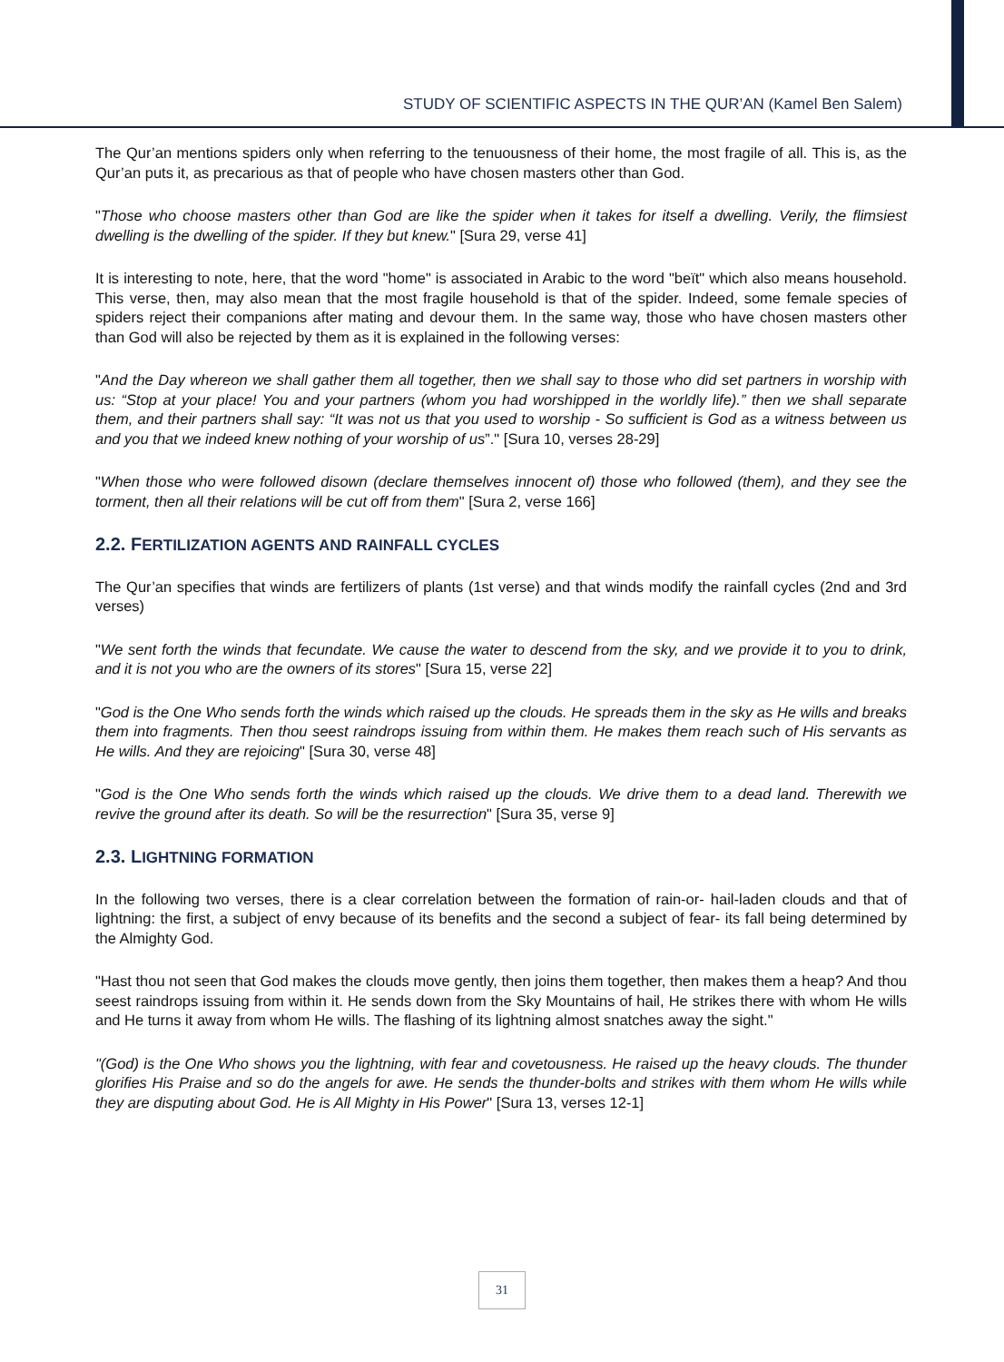STUDY OF SCIENTIFIC ASPECTS IN THE QUR’AN (Kamel Ben Salem)
The Qur’an mentions spiders only when referring to the tenuousness of their home, the most fragile of all. This is, as the Qur’an puts it, as precarious as that of people who have chosen masters other than God.
"Those who choose masters other than God are like the spider when it takes for itself a dwelling. Verily, the flimsiest dwelling is the dwelling of the spider. If they but knew." [Sura 29, verse 41]
It is interesting to note, here, that the word "home" is associated in Arabic to the word "beït" which also means household. This verse, then, may also mean that the most fragile household is that of the spider. Indeed, some female species of spiders reject their companions after mating and devour them. In the same way, those who have chosen masters other than God will also be rejected by them as it is explained in the following verses:
"And the Day whereon we shall gather them all together, then we shall say to those who did set partners in worship with us: “Stop at your place! You and your partners (whom you had worshipped in the worldly life).” then we shall separate them, and their partners shall say: “It was not us that you used to worship - So sufficient is God as a witness between us and you that we indeed knew nothing of your worship of us”." [Sura 10, verses 28-29]
"When those who were followed disown (declare themselves innocent of) those who followed (them), and they see the torment, then all their relations will be cut off from them" [Sura 2, verse 166]
2.2. FERTILIZATION AGENTS AND RAINFALL CYCLES
The Qur’an specifies that winds are fertilizers of plants (1st verse) and that winds modify the rainfall cycles (2nd and 3rd verses)
"We sent forth the winds that fecundate. We cause the water to descend from the sky, and we provide it to you to drink, and it is not you who are the owners of its stores" [Sura 15, verse 22]
"God is the One Who sends forth the winds which raised up the clouds. He spreads them in the sky as He wills and breaks them into fragments. Then thou seest raindrops issuing from within them. He makes them reach such of His servants as He wills. And they are rejoicing" [Sura 30, verse 48]
"God is the One Who sends forth the winds which raised up the clouds. We drive them to a dead land. Therewith we revive the ground after its death. So will be the resurrection" [Sura 35, verse 9]
2.3. LIGHTNING FORMATION
In the following two verses, there is a clear correlation between the formation of rain-or- hail-laden clouds and that of lightning: the first, a subject of envy because of its benefits and the second a subject of fear- its fall being determined by the Almighty God.
"Hast thou not seen that God makes the clouds move gently, then joins them together, then makes them a heap? And thou seest raindrops issuing from within it. He sends down from the Sky Mountains of hail, He strikes there with whom He wills and He turns it away from whom He wills. The flashing of its lightning almost snatches away the sight."
"(God) is the One Who shows you the lightning, with fear and covetousness. He raised up the heavy clouds. The thunder glorifies His Praise and so do the angels for awe. He sends the thunder-bolts and strikes with them whom He wills while they are disputing about God. He is All Mighty in His Power" [Sura 13, verses 12-1]
31